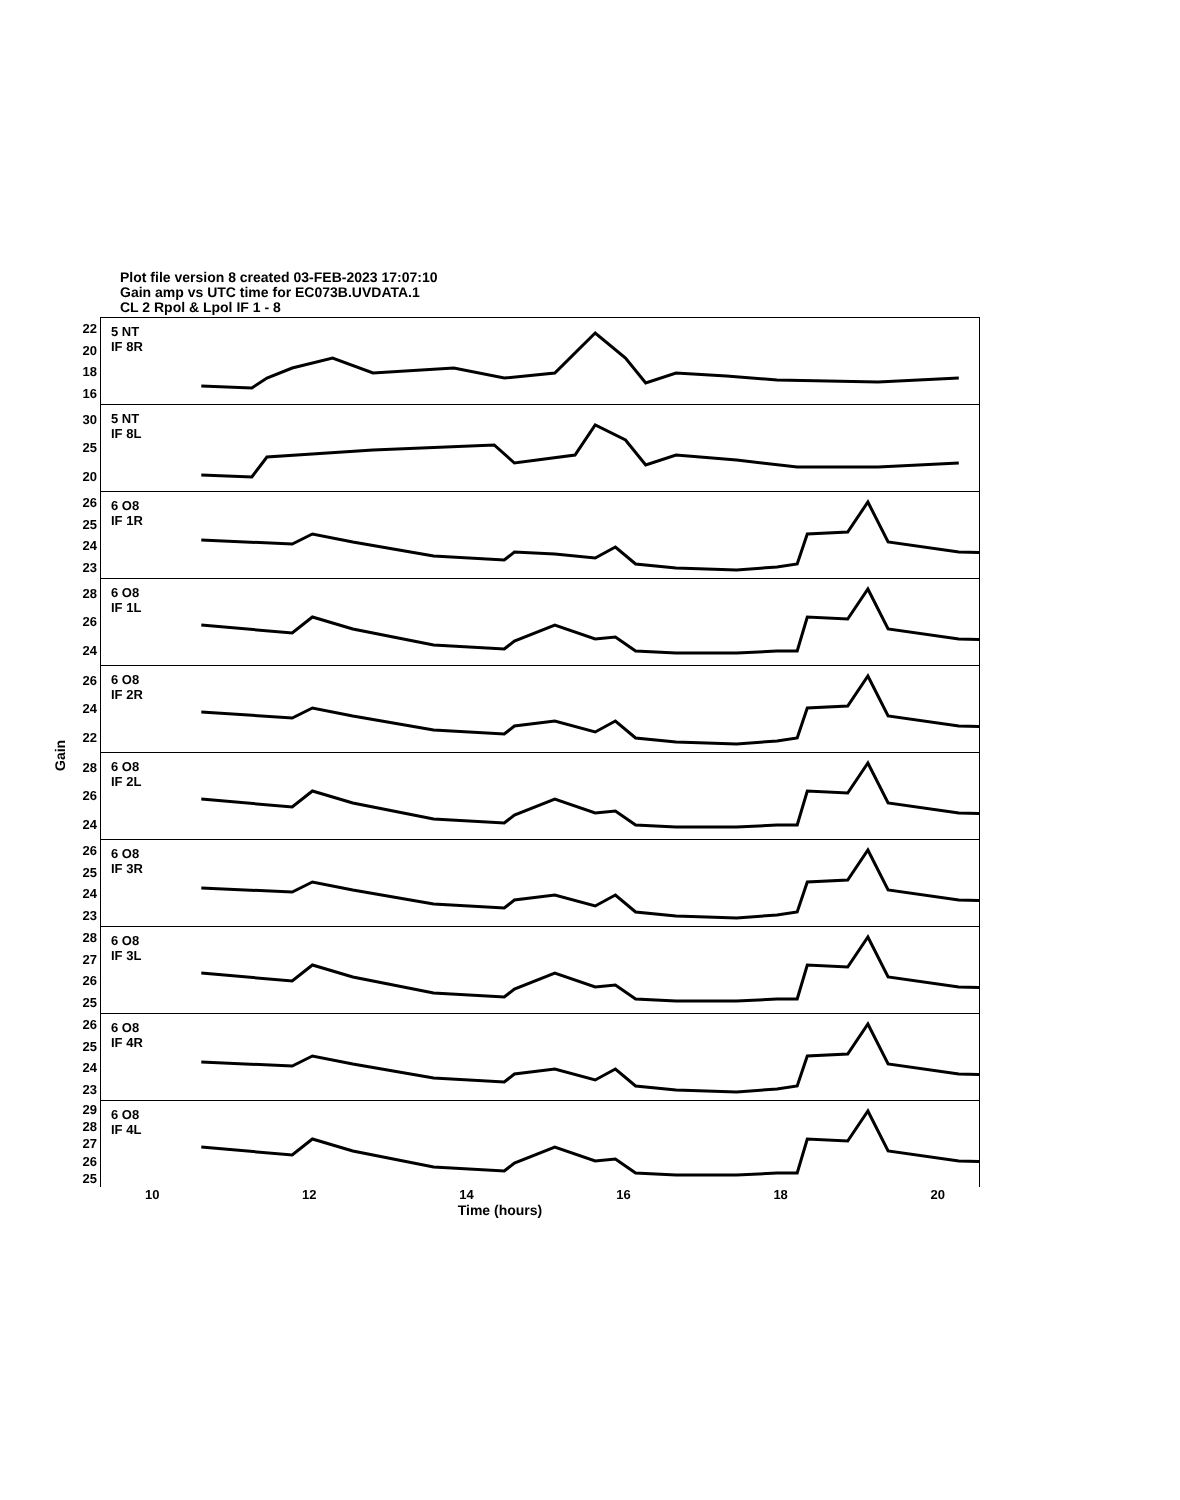Plot file version 8 created 03-FEB-2023 17:07:10
Gain amp vs UTC time for EC073B.UVDATA.1
CL 2 Rpol & Lpol IF 1 - 8
Gain
22
20
18
16
5 NT
IF 8R
30
25
20
5 NT
IF 8L
26
25
24
23
6 O8
IF 1R
28
26
24
6 O8
IF 1L
26
24
22
6 O8
IF 2R
28
26
24
6 O8
IF 2L
26
25
24
23
6 O8
IF 3R
28
27
26
25
6 O8
IF 3L
26
25
24
23
6 O8
IF 4R
29
28
27
26
25
6 O8
IF 4L
10 12 14 16 18 20
Time (hours)